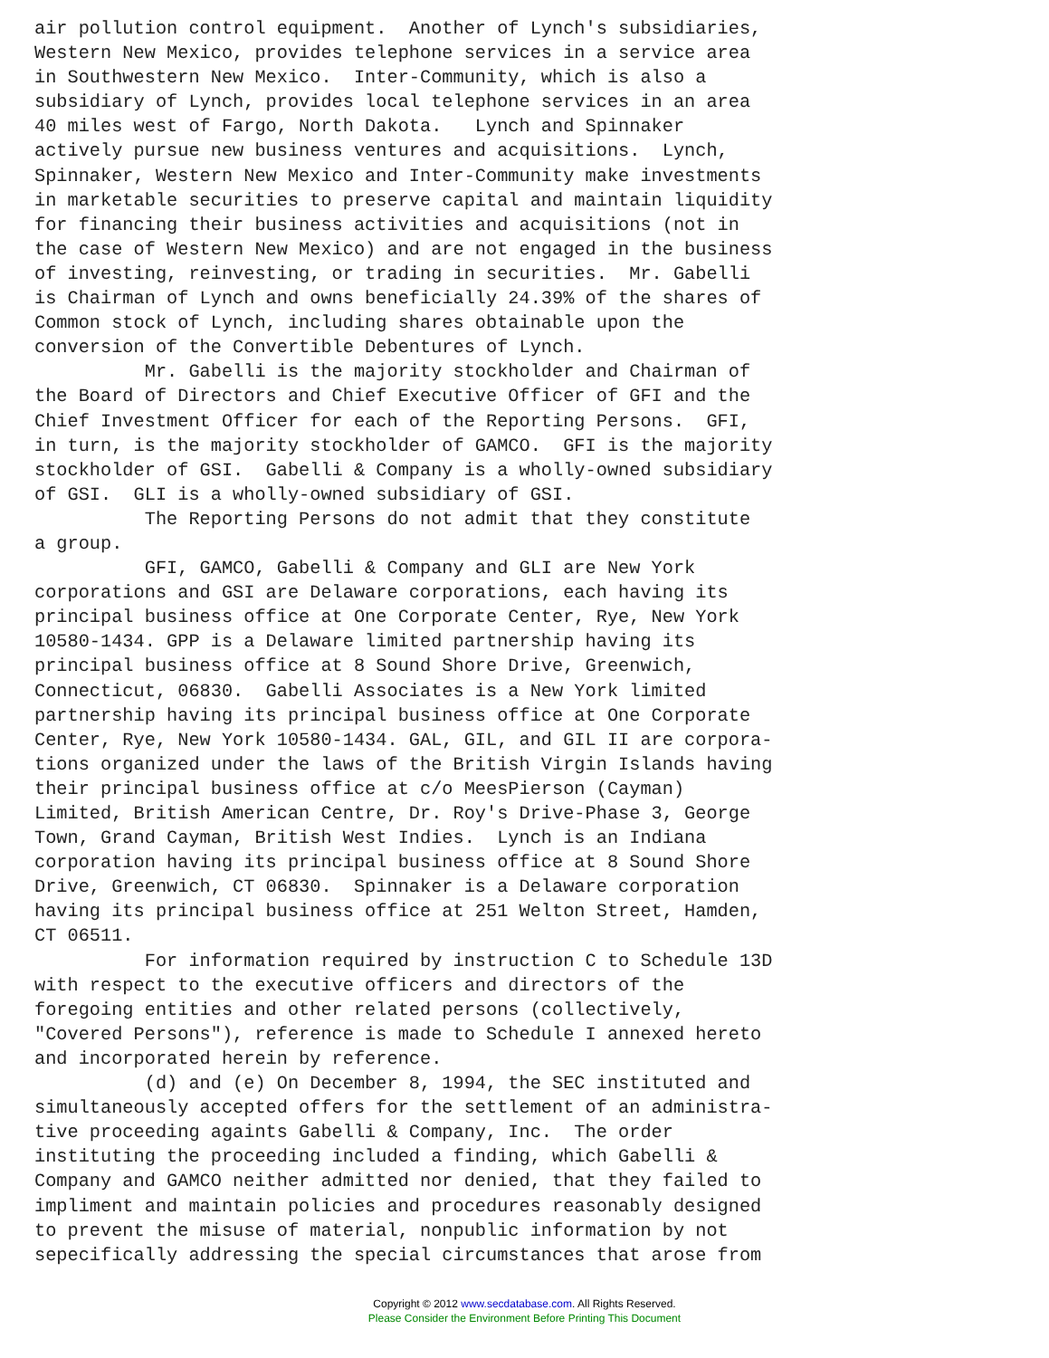air pollution control equipment.  Another of Lynch's subsidiaries,
Western New Mexico, provides telephone services in a service area
in Southwestern New Mexico.  Inter-Community, which is also a
subsidiary of Lynch, provides local telephone services in an area
40 miles west of Fargo, North Dakota.   Lynch and Spinnaker
actively pursue new business ventures and acquisitions.  Lynch,
Spinnaker, Western New Mexico and Inter-Community make investments
in marketable securities to preserve capital and maintain liquidity
for financing their business activities and acquisitions (not in
the case of Western New Mexico) and are not engaged in the business
of investing, reinvesting, or trading in securities.  Mr. Gabelli
is Chairman of Lynch and owns beneficially 24.39% of the shares of
Common stock of Lynch, including shares obtainable upon the
conversion of the Convertible Debentures of Lynch.
          Mr. Gabelli is the majority stockholder and Chairman of
the Board of Directors and Chief Executive Officer of GFI and the
Chief Investment Officer for each of the Reporting Persons.  GFI,
in turn, is the majority stockholder of GAMCO.  GFI is the majority
stockholder of GSI.  Gabelli & Company is a wholly-owned subsidiary
of GSI.  GLI is a wholly-owned subsidiary of GSI.
          The Reporting Persons do not admit that they constitute
a group.
          GFI, GAMCO, Gabelli & Company and GLI are New York
corporations and GSI are Delaware corporations, each having its
principal business office at One Corporate Center, Rye, New York
10580-1434. GPP is a Delaware limited partnership having its
principal business office at 8 Sound Shore Drive, Greenwich,
Connecticut, 06830.  Gabelli Associates is a New York limited
partnership having its principal business office at One Corporate
Center, Rye, New York 10580-1434. GAL, GIL, and GIL II are corpora-
tions organized under the laws of the British Virgin Islands having
their principal business office at c/o MeesPierson (Cayman)
Limited, British American Centre, Dr. Roy's Drive-Phase 3, George
Town, Grand Cayman, British West Indies.  Lynch is an Indiana
corporation having its principal business office at 8 Sound Shore
Drive, Greenwich, CT 06830.  Spinnaker is a Delaware corporation
having its principal business office at 251 Welton Street, Hamden,
CT 06511.
          For information required by instruction C to Schedule 13D
with respect to the executive officers and directors of the
foregoing entities and other related persons (collectively,
"Covered Persons"), reference is made to Schedule I annexed hereto
and incorporated herein by reference.
          (d) and (e) On December 8, 1994, the SEC instituted and
simultaneously accepted offers for the settlement of an administra-
tive proceeding againts Gabelli & Company, Inc.  The order
instituting the proceeding included a finding, which Gabelli &
Company and GAMCO neither admitted nor denied, that they failed to
impliment and maintain policies and procedures reasonably designed
to prevent the misuse of material, nonpublic information by not
sepecifically addressing the special circumstances that arose from
Copyright © 2012 www.secdatabase.com. All Rights Reserved.
Please Consider the Environment Before Printing This Document